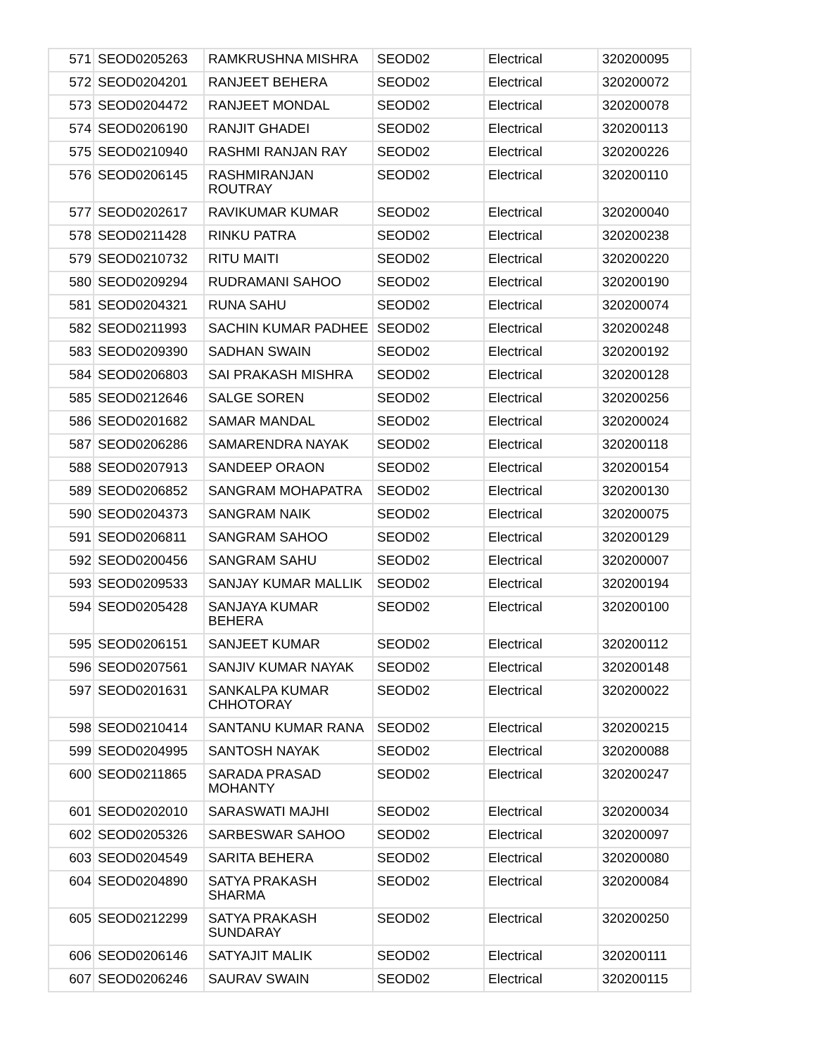| 571 | SEOD0205263 | RAMKRUSHNA MISHRA | SEOD02 | Electrical | 320200095 |
| 572 | SEOD0204201 | RANJEET BEHERA | SEOD02 | Electrical | 320200072 |
| 573 | SEOD0204472 | RANJEET MONDAL | SEOD02 | Electrical | 320200078 |
| 574 | SEOD0206190 | RANJIT GHADEI | SEOD02 | Electrical | 320200113 |
| 575 | SEOD0210940 | RASHMI RANJAN RAY | SEOD02 | Electrical | 320200226 |
| 576 | SEOD0206145 | RASHMIRANJAN ROUTRAY | SEOD02 | Electrical | 320200110 |
| 577 | SEOD0202617 | RAVIKUMAR KUMAR | SEOD02 | Electrical | 320200040 |
| 578 | SEOD0211428 | RINKU PATRA | SEOD02 | Electrical | 320200238 |
| 579 | SEOD0210732 | RITU MAITI | SEOD02 | Electrical | 320200220 |
| 580 | SEOD0209294 | RUDRAMANI SAHOO | SEOD02 | Electrical | 320200190 |
| 581 | SEOD0204321 | RUNA SAHU | SEOD02 | Electrical | 320200074 |
| 582 | SEOD0211993 | SACHIN KUMAR PADHEE | SEOD02 | Electrical | 320200248 |
| 583 | SEOD0209390 | SADHAN SWAIN | SEOD02 | Electrical | 320200192 |
| 584 | SEOD0206803 | SAI PRAKASH MISHRA | SEOD02 | Electrical | 320200128 |
| 585 | SEOD0212646 | SALGE SOREN | SEOD02 | Electrical | 320200256 |
| 586 | SEOD0201682 | SAMAR MANDAL | SEOD02 | Electrical | 320200024 |
| 587 | SEOD0206286 | SAMARENDRA NAYAK | SEOD02 | Electrical | 320200118 |
| 588 | SEOD0207913 | SANDEEP ORAON | SEOD02 | Electrical | 320200154 |
| 589 | SEOD0206852 | SANGRAM MOHAPATRA | SEOD02 | Electrical | 320200130 |
| 590 | SEOD0204373 | SANGRAM NAIK | SEOD02 | Electrical | 320200075 |
| 591 | SEOD0206811 | SANGRAM SAHOO | SEOD02 | Electrical | 320200129 |
| 592 | SEOD0200456 | SANGRAM SAHU | SEOD02 | Electrical | 320200007 |
| 593 | SEOD0209533 | SANJAY KUMAR MALLIK | SEOD02 | Electrical | 320200194 |
| 594 | SEOD0205428 | SANJAYA KUMAR BEHERA | SEOD02 | Electrical | 320200100 |
| 595 | SEOD0206151 | SANJEET KUMAR | SEOD02 | Electrical | 320200112 |
| 596 | SEOD0207561 | SANJIV KUMAR NAYAK | SEOD02 | Electrical | 320200148 |
| 597 | SEOD0201631 | SANKALPA KUMAR CHHOTORAY | SEOD02 | Electrical | 320200022 |
| 598 | SEOD0210414 | SANTANU KUMAR RANA | SEOD02 | Electrical | 320200215 |
| 599 | SEOD0204995 | SANTOSH NAYAK | SEOD02 | Electrical | 320200088 |
| 600 | SEOD0211865 | SARADA PRASAD MOHANTY | SEOD02 | Electrical | 320200247 |
| 601 | SEOD0202010 | SARASWATI MAJHI | SEOD02 | Electrical | 320200034 |
| 602 | SEOD0205326 | SARBESWAR SAHOO | SEOD02 | Electrical | 320200097 |
| 603 | SEOD0204549 | SARITA BEHERA | SEOD02 | Electrical | 320200080 |
| 604 | SEOD0204890 | SATYA PRAKASH SHARMA | SEOD02 | Electrical | 320200084 |
| 605 | SEOD0212299 | SATYA PRAKASH SUNDARAY | SEOD02 | Electrical | 320200250 |
| 606 | SEOD0206146 | SATYAJIT MALIK | SEOD02 | Electrical | 320200111 |
| 607 | SEOD0206246 | SAURAV SWAIN | SEOD02 | Electrical | 320200115 |